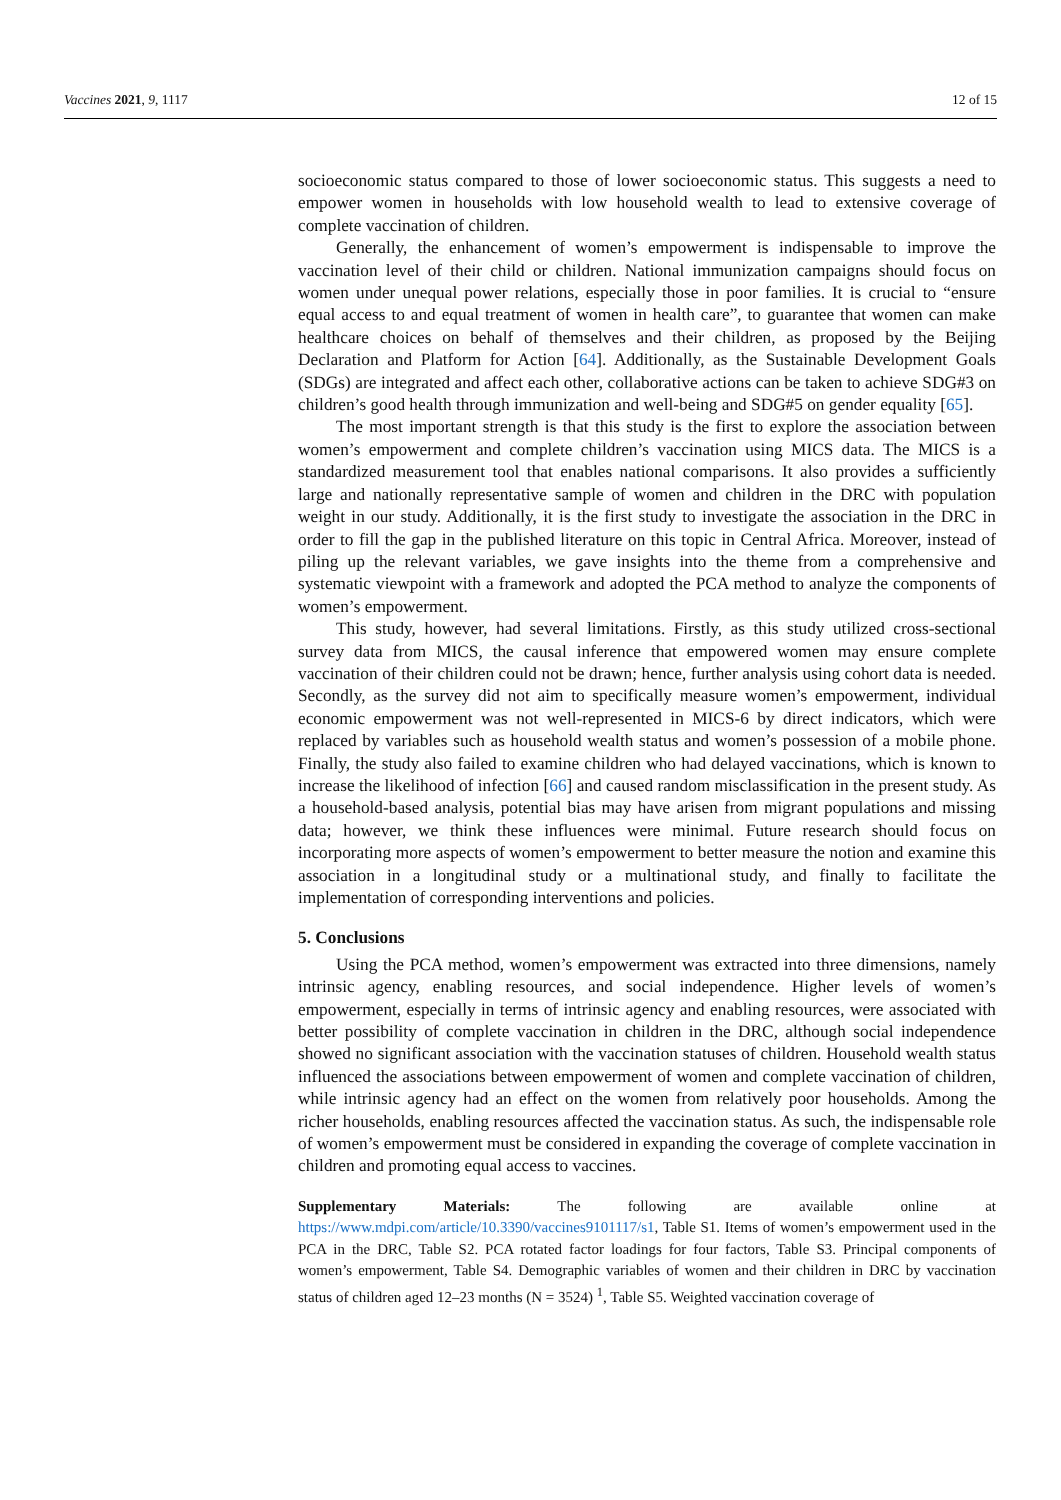Vaccines 2021, 9, 1117 12 of 15
socioeconomic status compared to those of lower socioeconomic status. This suggests a need to empower women in households with low household wealth to lead to extensive coverage of complete vaccination of children.
Generally, the enhancement of women’s empowerment is indispensable to improve the vaccination level of their child or children. National immunization campaigns should focus on women under unequal power relations, especially those in poor families. It is crucial to “ensure equal access to and equal treatment of women in health care”, to guarantee that women can make healthcare choices on behalf of themselves and their children, as proposed by the Beijing Declaration and Platform for Action [64]. Additionally, as the Sustainable Development Goals (SDGs) are integrated and affect each other, collaborative actions can be taken to achieve SDG#3 on children’s good health through immunization and well-being and SDG#5 on gender equality [65].
The most important strength is that this study is the first to explore the association between women’s empowerment and complete children’s vaccination using MICS data. The MICS is a standardized measurement tool that enables national comparisons. It also provides a sufficiently large and nationally representative sample of women and children in the DRC with population weight in our study. Additionally, it is the first study to investigate the association in the DRC in order to fill the gap in the published literature on this topic in Central Africa. Moreover, instead of piling up the relevant variables, we gave insights into the theme from a comprehensive and systematic viewpoint with a framework and adopted the PCA method to analyze the components of women’s empowerment.
This study, however, had several limitations. Firstly, as this study utilized cross-sectional survey data from MICS, the causal inference that empowered women may ensure complete vaccination of their children could not be drawn; hence, further analysis using cohort data is needed. Secondly, as the survey did not aim to specifically measure women’s empowerment, individual economic empowerment was not well-represented in MICS-6 by direct indicators, which were replaced by variables such as household wealth status and women’s possession of a mobile phone. Finally, the study also failed to examine children who had delayed vaccinations, which is known to increase the likelihood of infection [66] and caused random misclassification in the present study. As a household-based analysis, potential bias may have arisen from migrant populations and missing data; however, we think these influences were minimal. Future research should focus on incorporating more aspects of women’s empowerment to better measure the notion and examine this association in a longitudinal study or a multinational study, and finally to facilitate the implementation of corresponding interventions and policies.
5. Conclusions
Using the PCA method, women’s empowerment was extracted into three dimensions, namely intrinsic agency, enabling resources, and social independence. Higher levels of women’s empowerment, especially in terms of intrinsic agency and enabling resources, were associated with better possibility of complete vaccination in children in the DRC, although social independence showed no significant association with the vaccination statuses of children. Household wealth status influenced the associations between empowerment of women and complete vaccination of children, while intrinsic agency had an effect on the women from relatively poor households. Among the richer households, enabling resources affected the vaccination status. As such, the indispensable role of women’s empowerment must be considered in expanding the coverage of complete vaccination in children and promoting equal access to vaccines.
Supplementary Materials: The following are available online at https://www.mdpi.com/article/10.3390/vaccines9101117/s1, Table S1. Items of women’s empowerment used in the PCA in the DRC, Table S2. PCA rotated factor loadings for four factors, Table S3. Principal components of women’s empowerment, Table S4. Demographic variables of women and their children in DRC by vaccination status of children aged 12–23 months (N = 3524) <sup>1</sup>, Table S5. Weighted vaccination coverage of